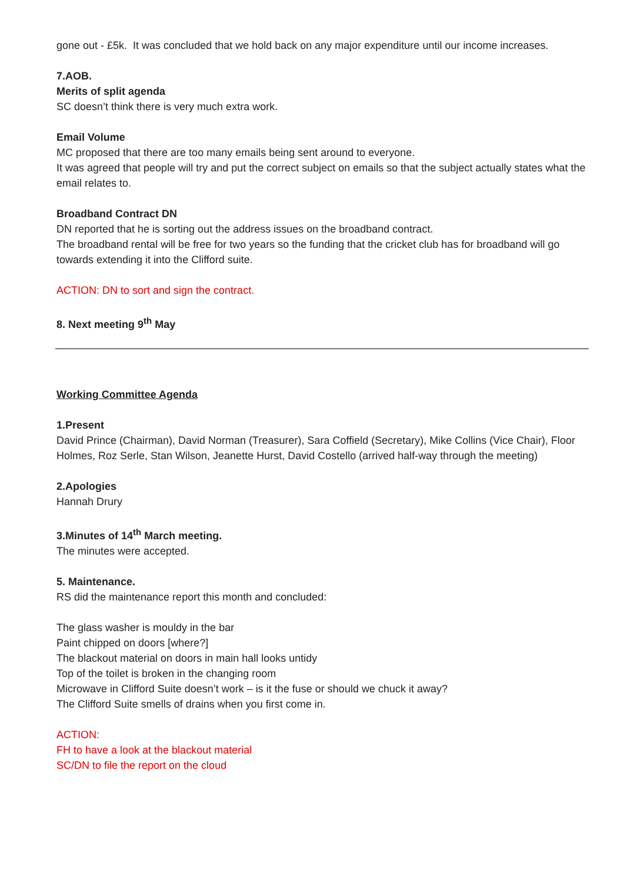gone out - £5k. It was concluded that we hold back on any major expenditure until our income increases.
7.AOB.
Merits of split agenda
SC doesn’t think there is very much extra work.
Email Volume
MC proposed that there are too many emails being sent around to everyone.
It was agreed that people will try and put the correct subject on emails so that the subject actually states what the email relates to.
Broadband Contract DN
DN reported that he is sorting out the address issues on the broadband contract.
The broadband rental will be free for two years so the funding that the cricket club has for broadband will go towards extending it into the Clifford suite.
ACTION: DN to sort and sign the contract.
8. Next meeting 9<sup>th</sup> May
Working Committee Agenda
1.Present
David Prince (Chairman), David Norman (Treasurer), Sara Coffield (Secretary), Mike Collins (Vice Chair), Floor Holmes, Roz Serle, Stan Wilson, Jeanette Hurst, David Costello (arrived half-way through the meeting)
2.Apologies
Hannah Drury
3.Minutes of 14<sup>th</sup> March meeting.
The minutes were accepted.
5. Maintenance.
RS did the maintenance report this month and concluded:
The glass washer is mouldy in the bar
Paint chipped on doors [where?]
The blackout material on doors in main hall looks untidy
Top of the toilet is broken in the changing room
Microwave in Clifford Suite doesn’t work – is it the fuse or should we chuck it away?
The Clifford Suite smells of drains when you first come in.
ACTION:
FH to have a look at the blackout material
SC/DN to file the report on the cloud